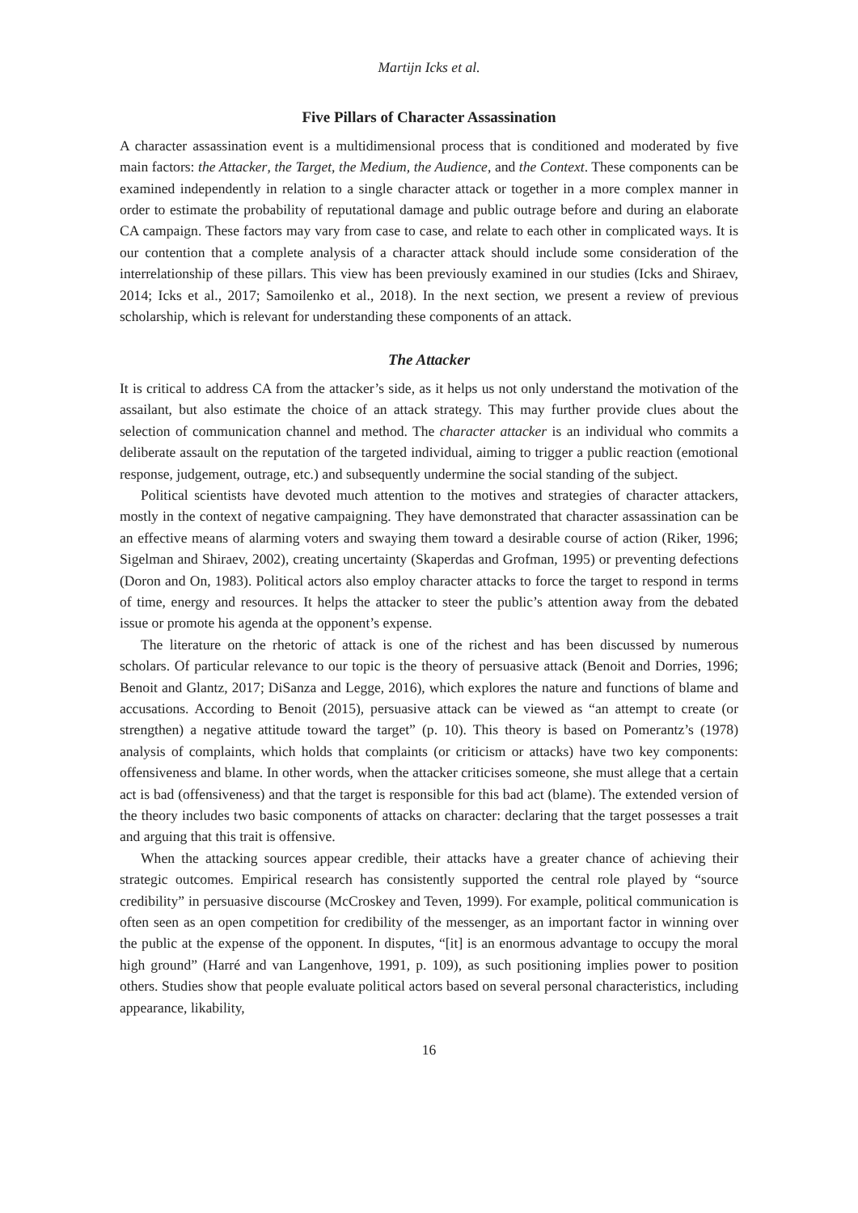Martijn Icks et al.
Five Pillars of Character Assassination
A character assassination event is a multidimensional process that is conditioned and moderated by five main factors: the Attacker, the Target, the Medium, the Audience, and the Context. These components can be examined independently in relation to a single character attack or together in a more complex manner in order to estimate the probability of reputational damage and public outrage before and during an elaborate CA campaign. These factors may vary from case to case, and relate to each other in complicated ways. It is our contention that a complete analysis of a character attack should include some consideration of the interrelationship of these pillars. This view has been previously examined in our studies (Icks and Shiraev, 2014; Icks et al., 2017; Samoilenko et al., 2018). In the next section, we present a review of previous scholarship, which is relevant for understanding these components of an attack.
The Attacker
It is critical to address CA from the attacker’s side, as it helps us not only understand the motivation of the assailant, but also estimate the choice of an attack strategy. This may further provide clues about the selection of communication channel and method. The character attacker is an individual who commits a deliberate assault on the reputation of the targeted individual, aiming to trigger a public reaction (emotional response, judgement, outrage, etc.) and subsequently undermine the social standing of the subject.
Political scientists have devoted much attention to the motives and strategies of character attackers, mostly in the context of negative campaigning. They have demonstrated that character assassination can be an effective means of alarming voters and swaying them toward a desirable course of action (Riker, 1996; Sigelman and Shiraev, 2002), creating uncertainty (Skaperdas and Grofman, 1995) or preventing defections (Doron and On, 1983). Political actors also employ character attacks to force the target to respond in terms of time, energy and resources. It helps the attacker to steer the public’s attention away from the debated issue or promote his agenda at the opponent’s expense.
The literature on the rhetoric of attack is one of the richest and has been discussed by numerous scholars. Of particular relevance to our topic is the theory of persuasive attack (Benoit and Dorries, 1996; Benoit and Glantz, 2017; DiSanza and Legge, 2016), which explores the nature and functions of blame and accusations. According to Benoit (2015), persuasive attack can be viewed as “an attempt to create (or strengthen) a negative attitude toward the target” (p. 10). This theory is based on Pomerantz’s (1978) analysis of complaints, which holds that complaints (or criticism or attacks) have two key components: offensiveness and blame. In other words, when the attacker criticises someone, she must allege that a certain act is bad (offensiveness) and that the target is responsible for this bad act (blame). The extended version of the theory includes two basic components of attacks on character: declaring that the target possesses a trait and arguing that this trait is offensive.
When the attacking sources appear credible, their attacks have a greater chance of achieving their strategic outcomes. Empirical research has consistently supported the central role played by “source credibility” in persuasive discourse (McCroskey and Teven, 1999). For example, political communication is often seen as an open competition for credibility of the messenger, as an important factor in winning over the public at the expense of the opponent. In disputes, “[it] is an enormous advantage to occupy the moral high ground” (Harré and van Langenhove, 1991, p. 109), as such positioning implies power to position others. Studies show that people evaluate political actors based on several personal characteristics, including appearance, likability,
16